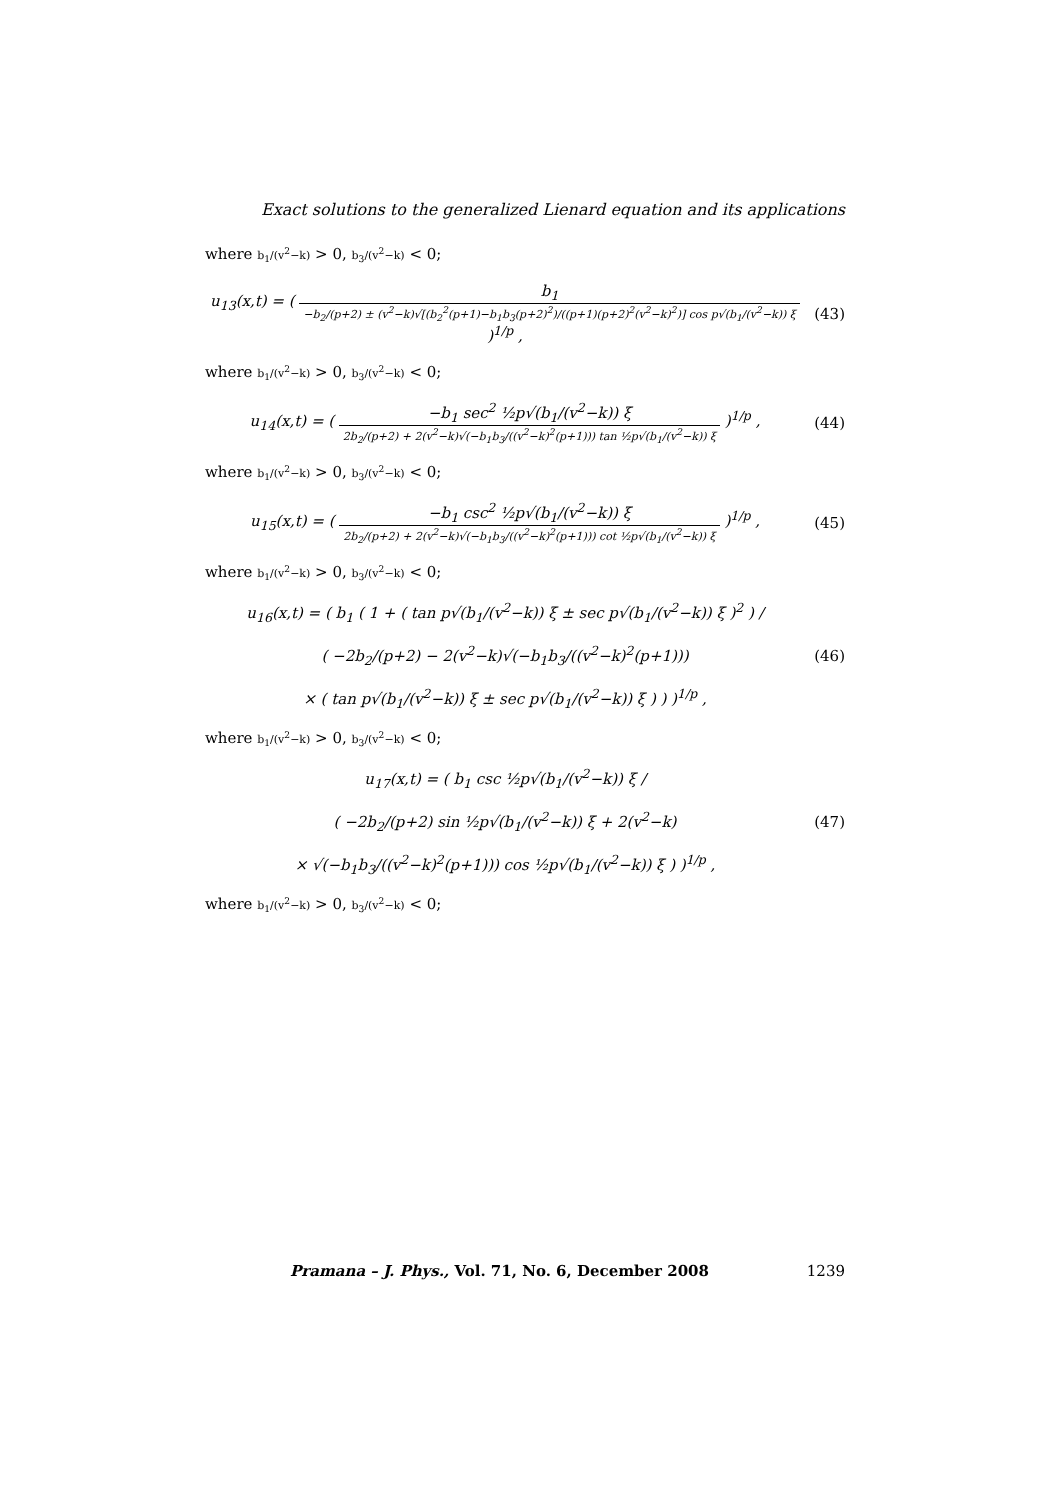Exact solutions to the generalized Lienard equation and its applications
where b<sub>1</sub>/(v<sup>2</sup>−k) > 0, b<sub>3</sub>/(v<sup>2</sup>−k) < 0;
u<sub>13</sub>(x,t) = ( b<sub>1</sub> −b<sub>2</sub>/(p+2) ± (v<sup>2</sup>−k)√[(b<sub>2</sub><sup>2</sup>(p+1)−b<sub>1</sub>b<sub>3</sub>(p+2)<sup>2</sup>)/((p+1)(p+2)<sup>2</sup>(v<sup>2</sup>−k)<sup>2</sup>)] cos p√(b<sub>1</sub>/(v<sup>2</sup>−k)) ξ )<sup>1/p</sup> ,
(43)
where b<sub>1</sub>/(v<sup>2</sup>−k) > 0, b<sub>3</sub>/(v<sup>2</sup>−k) < 0;
u<sub>14</sub>(x,t) = ( −b<sub>1</sub> sec<sup>2</sup> ½p√(b<sub>1</sub>/(v<sup>2</sup>−k)) ξ 2b<sub>2</sub>/(p+2) + 2(v<sup>2</sup>−k)√(−b<sub>1</sub>b<sub>3</sub>/((v<sup>2</sup>−k)<sup>2</sup>(p+1))) tan ½p√(b<sub>1</sub>/(v<sup>2</sup>−k)) ξ )<sup>1/p</sup> ,
(44)
where b<sub>1</sub>/(v<sup>2</sup>−k) > 0, b<sub>3</sub>/(v<sup>2</sup>−k) < 0;
u<sub>15</sub>(x,t) = ( −b<sub>1</sub> csc<sup>2</sup> ½p√(b<sub>1</sub>/(v<sup>2</sup>−k)) ξ 2b<sub>2</sub>/(p+2) + 2(v<sup>2</sup>−k)√(−b<sub>1</sub>b<sub>3</sub>/((v<sup>2</sup>−k)<sup>2</sup>(p+1))) cot ½p√(b<sub>1</sub>/(v<sup>2</sup>−k)) ξ )<sup>1/p</sup> ,
(45)
where b<sub>1</sub>/(v<sup>2</sup>−k) > 0, b<sub>3</sub>/(v<sup>2</sup>−k) < 0;
u<sub>16</sub>(x,t) = ( b<sub>1</sub> ( 1 + ( tan p√(b<sub>1</sub>/(v<sup>2</sup>−k)) ξ ± sec p√(b<sub>1</sub>/(v<sup>2</sup>−k)) ξ )<sup>2</sup> ) /
( −2b<sub>2</sub>/(p+2) − 2(v<sup>2</sup>−k)√(−b<sub>1</sub>b<sub>3</sub>/((v<sup>2</sup>−k)<sup>2</sup>(p+1)))
× ( tan p√(b<sub>1</sub>/(v<sup>2</sup>−k)) ξ ± sec p√(b<sub>1</sub>/(v<sup>2</sup>−k)) ξ ) ) )<sup>1/p</sup> ,
(46)
where b<sub>1</sub>/(v<sup>2</sup>−k) > 0, b<sub>3</sub>/(v<sup>2</sup>−k) < 0;
u<sub>17</sub>(x,t) = ( b<sub>1</sub> csc ½p√(b<sub>1</sub>/(v<sup>2</sup>−k)) ξ /
( −2b<sub>2</sub>/(p+2) sin ½p√(b<sub>1</sub>/(v<sup>2</sup>−k)) ξ + 2(v<sup>2</sup>−k)
× √(−b<sub>1</sub>b<sub>3</sub>/((v<sup>2</sup>−k)<sup>2</sup>(p+1))) cos ½p√(b<sub>1</sub>/(v<sup>2</sup>−k)) ξ ) )<sup>1/p</sup> ,
(47)
where b<sub>1</sub>/(v<sup>2</sup>−k) > 0, b<sub>3</sub>/(v<sup>2</sup>−k) < 0;
Pramana – J. Phys., Vol. 71, No. 6, December 2008 1239